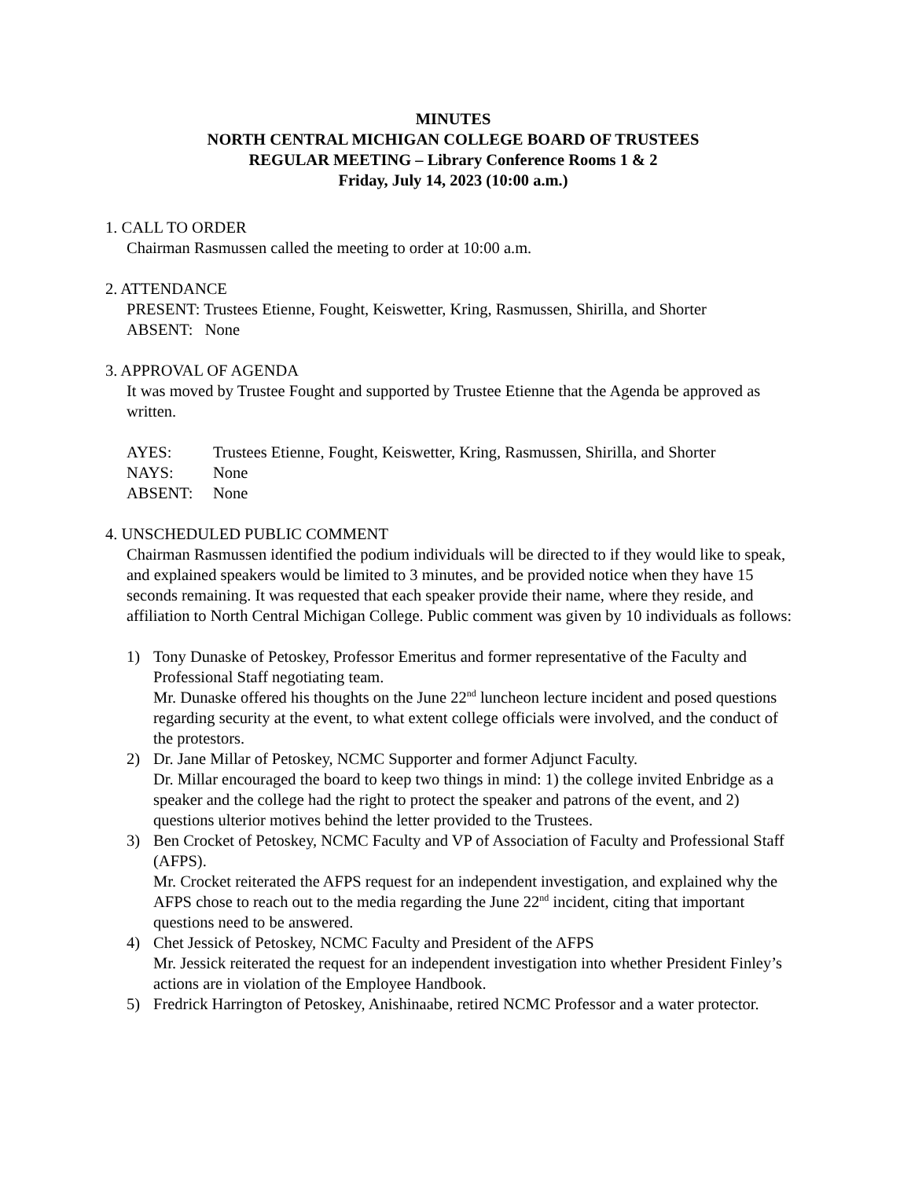MINUTES
NORTH CENTRAL MICHIGAN COLLEGE BOARD OF TRUSTEES
REGULAR MEETING – Library Conference Rooms 1 & 2
Friday, July 14, 2023 (10:00 a.m.)
1. CALL TO ORDER
Chairman Rasmussen called the meeting to order at 10:00 a.m.
2. ATTENDANCE
PRESENT: Trustees Etienne, Fought, Keiswetter, Kring, Rasmussen, Shirilla, and Shorter
ABSENT: None
3. APPROVAL OF AGENDA
It was moved by Trustee Fought and supported by Trustee Etienne that the Agenda be approved as written.
AYES: Trustees Etienne, Fought, Keiswetter, Kring, Rasmussen, Shirilla, and Shorter
NAYS: None
ABSENT: None
4. UNSCHEDULED PUBLIC COMMENT
Chairman Rasmussen identified the podium individuals will be directed to if they would like to speak, and explained speakers would be limited to 3 minutes, and be provided notice when they have 15 seconds remaining. It was requested that each speaker provide their name, where they reside, and affiliation to North Central Michigan College. Public comment was given by 10 individuals as follows:
1) Tony Dunaske of Petoskey, Professor Emeritus and former representative of the Faculty and Professional Staff negotiating team.
Mr. Dunaske offered his thoughts on the June 22<sup>nd</sup> luncheon lecture incident and posed questions regarding security at the event, to what extent college officials were involved, and the conduct of the protestors.
2) Dr. Jane Millar of Petoskey, NCMC Supporter and former Adjunct Faculty.
Dr. Millar encouraged the board to keep two things in mind: 1) the college invited Enbridge as a speaker and the college had the right to protect the speaker and patrons of the event, and 2) questions ulterior motives behind the letter provided to the Trustees.
3) Ben Crocket of Petoskey, NCMC Faculty and VP of Association of Faculty and Professional Staff (AFPS).
Mr. Crocket reiterated the AFPS request for an independent investigation, and explained why the AFPS chose to reach out to the media regarding the June 22<sup>nd</sup> incident, citing that important questions need to be answered.
4) Chet Jessick of Petoskey, NCMC Faculty and President of the AFPS
Mr. Jessick reiterated the request for an independent investigation into whether President Finley’s actions are in violation of the Employee Handbook.
5) Fredrick Harrington of Petoskey, Anishinaabe, retired NCMC Professor and a water protector.